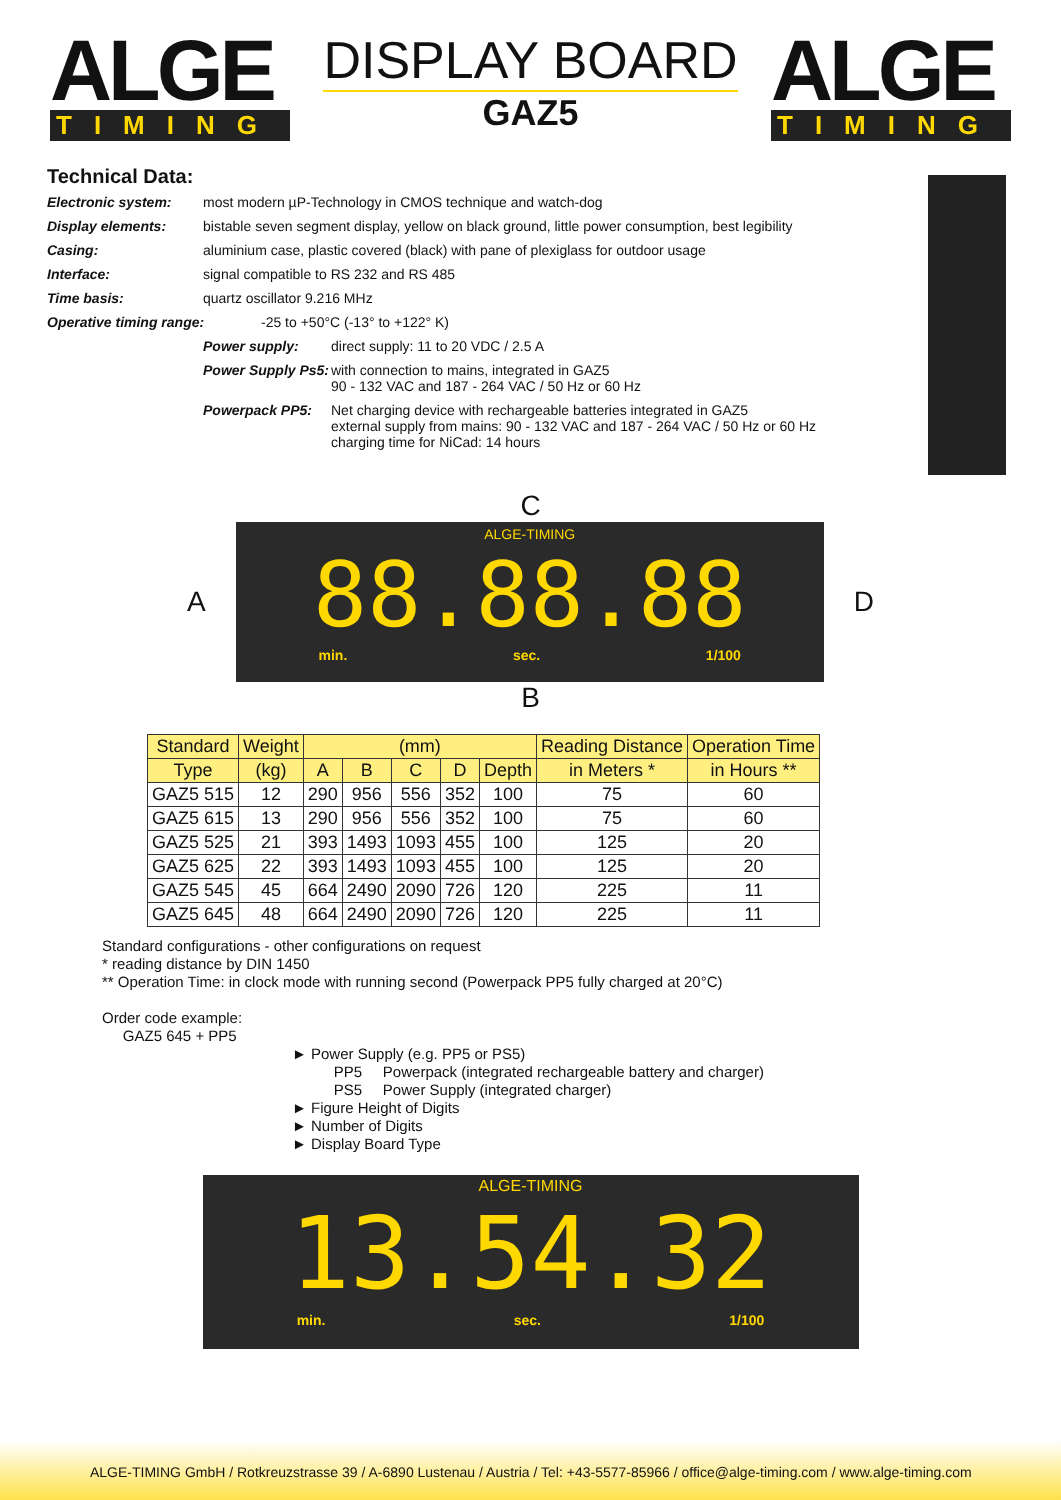ALGE
TIMING
DISPLAY BOARD
GAZ5
ALGE
TIMING
Technical Data:
Electronic system: most modern µP-Technology in CMOS technique and watch-dog
Display elements: bistable seven segment display, yellow on black ground, little power consumption, best legibility
Casing: aluminium case, plastic covered (black) with pane of plexiglass for outdoor usage
Interface: signal compatible to RS 232 and RS 485
Time basis: quartz oscillator 9.216 MHz
Operative timing range: -25 to +50°C (-13° to +122° K)
Power supply: direct supply: 11 to 20 VDC / 2.5 A
Power Supply Ps5:
with connection to mains, integrated in GAZ5
90 - 132 VAC and 187 - 264 VAC / 50 Hz or 60 Hz
Powerpack PP5: Net charging device with rechargeable batteries integrated in GAZ5
external supply from mains: 90 - 132 VAC and 187 - 264 VAC / 50 Hz or 60 Hz
charging time for NiCad: 14 hours
C
A
ALGE-TIMING
88.88.88
min. sec. 1/100
D
B
| Standard | Weight | (mm) | | | | | Reading Distance | Operation Time |
| --- | --- | --- | --- | --- | --- | --- | --- | --- |
| Type | (kg) | A | B | C | D | Depth | in Meters * | in Hours ** |
| GAZ5 515 | 12 | 290 | 956 | 556 | 352 | 100 | 75 | 60 |
| GAZ5 615 | 13 | 290 | 956 | 556 | 352 | 100 | 75 | 60 |
| GAZ5 525 | 21 | 393 | 1493 | 1093 | 455 | 100 | 125 | 20 |
| GAZ5 625 | 22 | 393 | 1493 | 1093 | 455 | 100 | 125 | 20 |
| GAZ5 545 | 45 | 664 | 2490 | 2090 | 726 | 120 | 225 | 11 |
| GAZ5 645 | 48 | 664 | 2490 | 2090 | 726 | 120 | 225 | 11 |
Standard configurations - other configurations on request
* reading distance by DIN 1450
** Operation Time: in clock mode with running second (Powerpack PP5 fully charged at 20°C)
Order code example:
GAZ5 645 + PP5
► Power Supply (e.g. PP5 or PS5)
PP5 Powerpack (integrated rechargeable battery and charger)
PS5 Power Supply (integrated charger)
► Figure Height of Digits
► Number of Digits
► Display Board Type
ALGE-TIMING
13.54.32
min. sec. 1/100
ALGE-TIMING GmbH / Rotkreuzstrasse 39 / A-6890 Lustenau / Austria / Tel: +43-5577-85966 / office@alge-timing.com / www.alge-timing.com